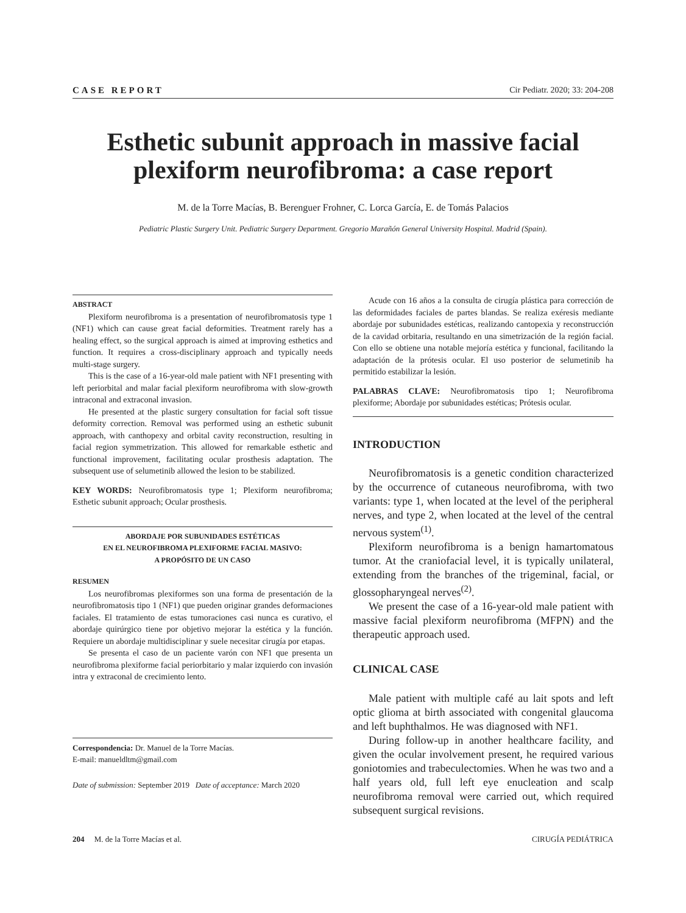CASE REPORT Cir Pediatr. 2020; 33: 204-208
Esthetic subunit approach in massive facial plexiform neurofibroma: a case report
M. de la Torre Macías, B. Berenguer Frohner, C. Lorca García, E. de Tomás Palacios
Pediatric Plastic Surgery Unit. Pediatric Surgery Department. Gregorio Marañón General University Hospital. Madrid (Spain).
ABSTRACT
Plexiform neurofibroma is a presentation of neurofibromatosis type 1 (NF1) which can cause great facial deformities. Treatment rarely has a healing effect, so the surgical approach is aimed at improving esthetics and function. It requires a cross-disciplinary approach and typically needs multi-stage surgery.
This is the case of a 16-year-old male patient with NF1 presenting with left periorbital and malar facial plexiform neurofibroma with slow-growth intraconal and extraconal invasion.
He presented at the plastic surgery consultation for facial soft tissue deformity correction. Removal was performed using an esthetic subunit approach, with canthopexy and orbital cavity reconstruction, resulting in facial region symmetrization. This allowed for remarkable esthetic and functional improvement, facilitating ocular prosthesis adaptation. The subsequent use of selumetinib allowed the lesion to be stabilized.
KEY WORDS: Neurofibromatosis type 1; Plexiform neurofibroma; Esthetic subunit approach; Ocular prosthesis.
ABORDAJE POR SUBUNIDADES ESTÉTICAS
EN EL NEUROFIBROMA PLEXIFORME FACIAL MASIVO:
A PROPÓSITO DE UN CASO
RESUMEN
Los neurofibromas plexiformes son una forma de presentación de la neurofibromatosis tipo 1 (NF1) que pueden originar grandes deformaciones faciales. El tratamiento de estas tumoraciones casi nunca es curativo, el abordaje quirúrgico tiene por objetivo mejorar la estética y la función. Requiere un abordaje multidisciplinar y suele necesitar cirugía por etapas.
Se presenta el caso de un paciente varón con NF1 que presenta un neurofibroma plexiforme facial periorbitario y malar izquierdo con invasión intra y extraconal de crecimiento lento.
Correspondencia: Dr. Manuel de la Torre Macías.
E-mail: manueldltm@gmail.com
Date of submission: September 2019 Date of acceptance: March 2020
Acude con 16 años a la consulta de cirugía plástica para corrección de las deformidades faciales de partes blandas. Se realiza exéresis mediante abordaje por subunidades estéticas, realizando cantopexia y reconstrucción de la cavidad orbitaria, resultando en una simetrización de la región facial. Con ello se obtiene una notable mejoría estética y funcional, facilitando la adaptación de la prótesis ocular. El uso posterior de selumetinib ha permitido estabilizar la lesión.
PALABRAS CLAVE: Neurofibromatosis tipo 1; Neurofibroma plexiforme; Abordaje por subunidades estéticas; Prótesis ocular.
INTRODUCTION
Neurofibromatosis is a genetic condition characterized by the occurrence of cutaneous neurofibroma, with two variants: type 1, when located at the level of the peripheral nerves, and type 2, when located at the level of the central nervous system<sup>(1)</sup>.
Plexiform neurofibroma is a benign hamartomatous tumor. At the craniofacial level, it is typically unilateral, extending from the branches of the trigeminal, facial, or glossopharyngeal nerves<sup>(2)</sup>.
We present the case of a 16-year-old male patient with massive facial plexiform neurofibroma (MFPN) and the therapeutic approach used.
CLINICAL CASE
Male patient with multiple café au lait spots and left optic glioma at birth associated with congenital glaucoma and left buphthalmos. He was diagnosed with NF1.
During follow-up in another healthcare facility, and given the ocular involvement present, he required various goniotomies and trabeculectomies. When he was two and a half years old, full left eye enucleation and scalp neurofibroma removal were carried out, which required subsequent surgical revisions.
204 M. de la Torre Macías et al. CIRUGÍA PEDIÁTRICA